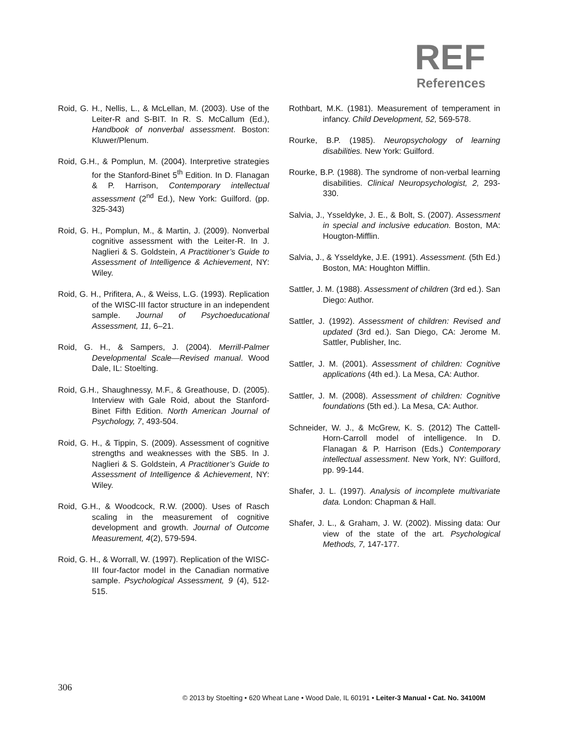REF
References
Roid, G. H., Nellis, L., & McLellan, M. (2003). Use of the Leiter-R and S-BIT. In R. S. McCallum (Ed.), Handbook of nonverbal assessment. Boston: Kluwer/Plenum.
Roid, G.H., & Pomplun, M. (2004). Interpretive strategies for the Stanford-Binet 5<sup>th</sup> Edition. In D. Flanagan & P. Harrison, Contemporary intellectual assessment (2<sup>nd</sup> Ed.), New York: Guilford. (pp. 325-343)
Roid, G. H., Pomplun, M., & Martin, J. (2009). Nonverbal cognitive assessment with the Leiter-R. In J. Naglieri & S. Goldstein, A Practitioner’s Guide to Assessment of Intelligence & Achievement, NY: Wiley.
Roid, G. H., Prifitera, A., & Weiss, L.G. (1993). Replication of the WISC-III factor structure in an independent sample. Journal of Psychoeducational Assessment, 11, 6–21.
Roid, G. H., & Sampers, J. (2004). Merrill-Palmer Developmental Scale—Revised manual. Wood Dale, IL: Stoelting.
Roid, G.H., Shaughnessy, M.F., & Greathouse, D. (2005). Interview with Gale Roid, about the Stanford-Binet Fifth Edition. North American Journal of Psychology, 7, 493-504.
Roid, G. H., & Tippin, S. (2009). Assessment of cognitive strengths and weaknesses with the SB5. In J. Naglieri & S. Goldstein, A Practitioner’s Guide to Assessment of Intelligence & Achievement, NY: Wiley.
Roid, G.H., & Woodcock, R.W. (2000). Uses of Rasch scaling in the measurement of cognitive development and growth. Journal of Outcome Measurement, 4(2), 579-594.
Roid, G. H., & Worrall, W. (1997). Replication of the WISC-III four-factor model in the Canadian normative sample. Psychological Assessment, 9 (4), 512-515.
Rothbart, M.K. (1981). Measurement of temperament in infancy. Child Development, 52, 569-578.
Rourke, B.P. (1985). Neuropsychology of learning disabilities. New York: Guilford.
Rourke, B.P. (1988). The syndrome of non-verbal learning disabilities. Clinical Neuropsychologist, 2, 293-330.
Salvia, J., Ysseldyke, J. E., & Bolt, S. (2007). Assessment in special and inclusive education. Boston, MA: Hougton-Mifflin.
Salvia, J., & Ysseldyke, J.E. (1991). Assessment. (5th Ed.) Boston, MA: Houghton Mifflin.
Sattler, J. M. (1988). Assessment of children (3rd ed.). San Diego: Author.
Sattler, J. (1992). Assessment of children: Revised and updated (3rd ed.). San Diego, CA: Jerome M. Sattler, Publisher, Inc.
Sattler, J. M. (2001). Assessment of children: Cognitive applications (4th ed.). La Mesa, CA: Author.
Sattler, J. M. (2008). Assessment of children: Cognitive foundations (5th ed.). La Mesa, CA: Author.
Schneider, W. J., & McGrew, K. S. (2012) The Cattell-Horn-Carroll model of intelligence. In D. Flanagan & P. Harrison (Eds.) Contemporary intellectual assessment. New York, NY: Guilford, pp. 99-144.
Shafer, J. L. (1997). Analysis of incomplete multivariate data. London: Chapman & Hall.
Shafer, J. L., & Graham, J. W. (2002). Missing data: Our view of the state of the art. Psychological Methods, 7, 147-177.
306
© 2013 by Stoelting • 620 Wheat Lane • Wood Dale, IL 60191 • Leiter-3 Manual • Cat. No. 34100M